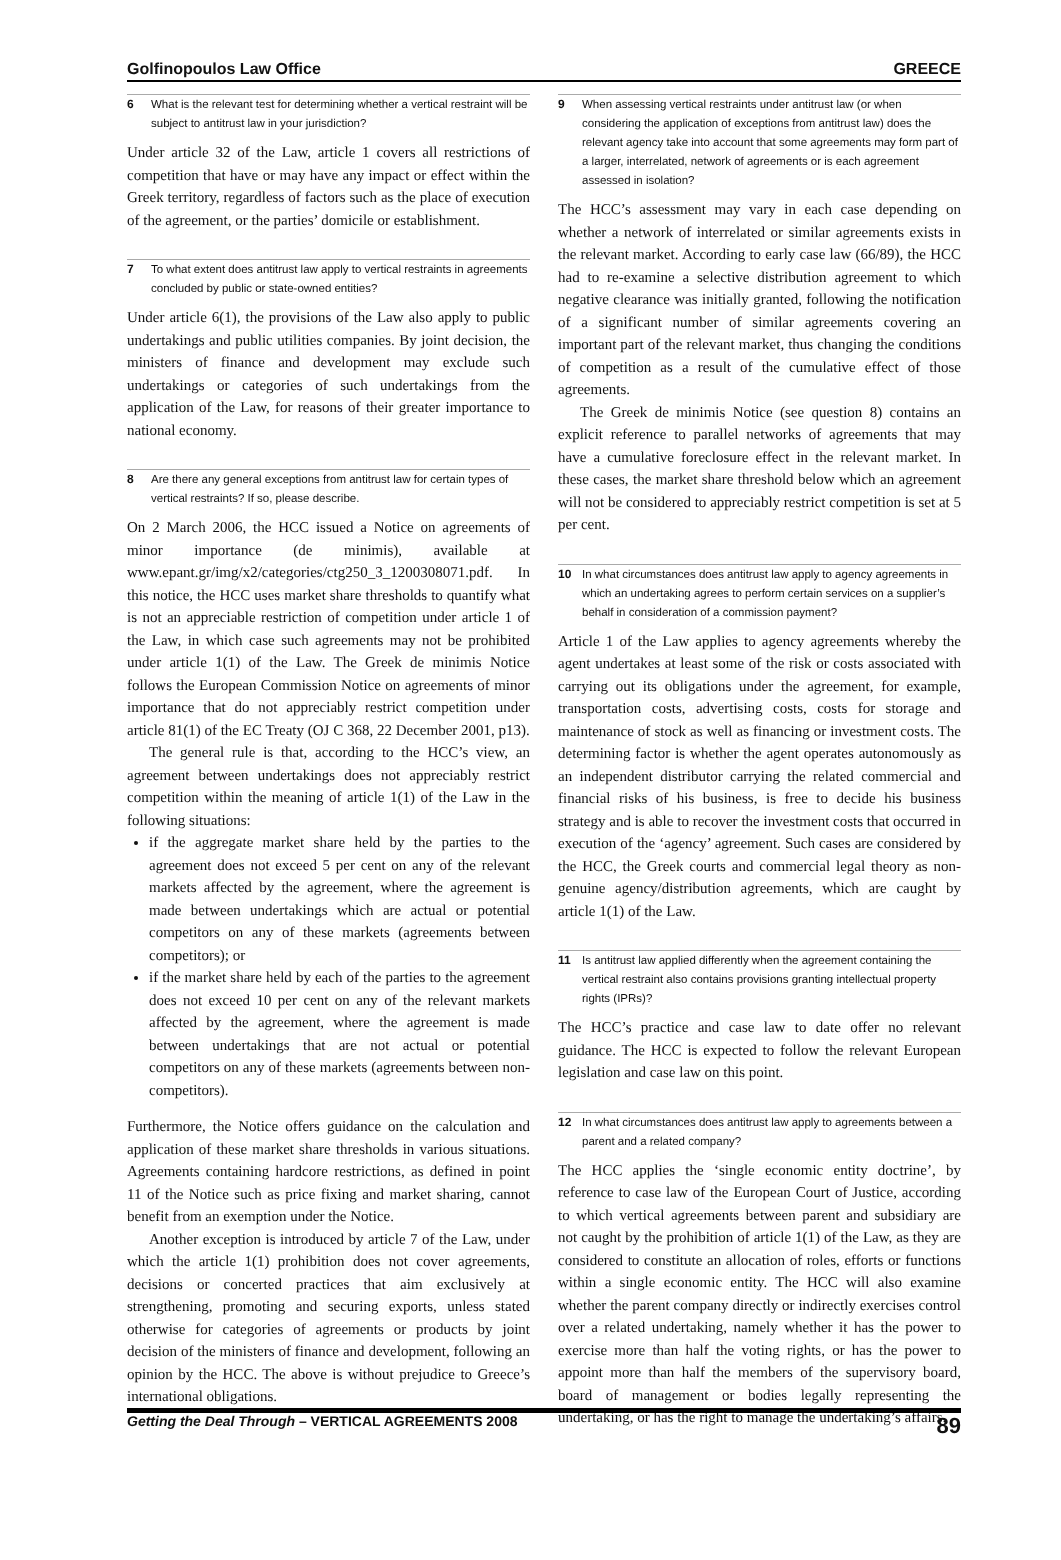Golfinopoulos Law Office GREECE
6 What is the relevant test for determining whether a vertical restraint will be subject to antitrust law in your jurisdiction?
Under article 32 of the Law, article 1 covers all restrictions of competition that have or may have any impact or effect within the Greek territory, regardless of factors such as the place of execution of the agreement, or the parties’ domicile or establishment.
7 To what extent does antitrust law apply to vertical restraints in agreements concluded by public or state-owned entities?
Under article 6(1), the provisions of the Law also apply to public undertakings and public utilities companies. By joint decision, the ministers of finance and development may exclude such undertakings or categories of such undertakings from the application of the Law, for reasons of their greater importance to national economy.
8 Are there any general exceptions from antitrust law for certain types of vertical restraints? If so, please describe.
On 2 March 2006, the HCC issued a Notice on agreements of minor importance (de minimis), available at www.epant.gr/img/x2/categories/ctg250_3_1200308071.pdf. In this notice, the HCC uses market share thresholds to quantify what is not an appreciable restriction of competition under article 1 of the Law, in which case such agreements may not be prohibited under article 1(1) of the Law. The Greek de minimis Notice follows the European Commission Notice on agreements of minor importance that do not appreciably restrict competition under article 81(1) of the EC Treaty (OJ C 368, 22 December 2001, p13).
The general rule is that, according to the HCC’s view, an agreement between undertakings does not appreciably restrict competition within the meaning of article 1(1) of the Law in the following situations:
if the aggregate market share held by the parties to the agreement does not exceed 5 per cent on any of the relevant markets affected by the agreement, where the agreement is made between undertakings which are actual or potential competitors on any of these markets (agreements between competitors); or
if the market share held by each of the parties to the agreement does not exceed 10 per cent on any of the relevant markets affected by the agreement, where the agreement is made between undertakings that are not actual or potential competitors on any of these markets (agreements between non-competitors).
Furthermore, the Notice offers guidance on the calculation and application of these market share thresholds in various situations. Agreements containing hardcore restrictions, as defined in point 11 of the Notice such as price fixing and market sharing, cannot benefit from an exemption under the Notice.
Another exception is introduced by article 7 of the Law, under which the article 1(1) prohibition does not cover agreements, decisions or concerted practices that aim exclusively at strengthening, promoting and securing exports, unless stated otherwise for categories of agreements or products by joint decision of the ministers of finance and development, following an opinion by the HCC. The above is without prejudice to Greece’s international obligations.
9 When assessing vertical restraints under antitrust law (or when considering the application of exceptions from antitrust law) does the relevant agency take into account that some agreements may form part of a larger, interrelated, network of agreements or is each agreement assessed in isolation?
The HCC’s assessment may vary in each case depending on whether a network of interrelated or similar agreements exists in the relevant market. According to early case law (66/89), the HCC had to re-examine a selective distribution agreement to which negative clearance was initially granted, following the notification of a significant number of similar agreements covering an important part of the relevant market, thus changing the conditions of competition as a result of the cumulative effect of those agreements.
The Greek de minimis Notice (see question 8) contains an explicit reference to parallel networks of agreements that may have a cumulative foreclosure effect in the relevant market. In these cases, the market share threshold below which an agreement will not be considered to appreciably restrict competition is set at 5 per cent.
10 In what circumstances does antitrust law apply to agency agreements in which an undertaking agrees to perform certain services on a supplier’s behalf in consideration of a commission payment?
Article 1 of the Law applies to agency agreements whereby the agent undertakes at least some of the risk or costs associated with carrying out its obligations under the agreement, for example, transportation costs, advertising costs, costs for storage and maintenance of stock as well as financing or investment costs. The determining factor is whether the agent operates autonomously as an independent distributor carrying the related commercial and financial risks of his business, is free to decide his business strategy and is able to recover the investment costs that occurred in execution of the ‘agency’ agreement. Such cases are considered by the HCC, the Greek courts and commercial legal theory as non-genuine agency/distribution agreements, which are caught by article 1(1) of the Law.
11 Is antitrust law applied differently when the agreement containing the vertical restraint also contains provisions granting intellectual property rights (IPRs)?
The HCC’s practice and case law to date offer no relevant guidance. The HCC is expected to follow the relevant European legislation and case law on this point.
12 In what circumstances does antitrust law apply to agreements between a parent and a related company?
The HCC applies the ‘single economic entity doctrine’, by reference to case law of the European Court of Justice, according to which vertical agreements between parent and subsidiary are not caught by the prohibition of article 1(1) of the Law, as they are considered to constitute an allocation of roles, efforts or functions within a single economic entity. The HCC will also examine whether the parent company directly or indirectly exercises control over a related undertaking, namely whether it has the power to exercise more than half the voting rights, or has the power to appoint more than half the members of the supervisory board, board of management or bodies legally representing the undertaking, or has the right to manage the undertaking’s affairs.
Getting the Deal Through – VERTICAL AGREEMENTS 2008 89